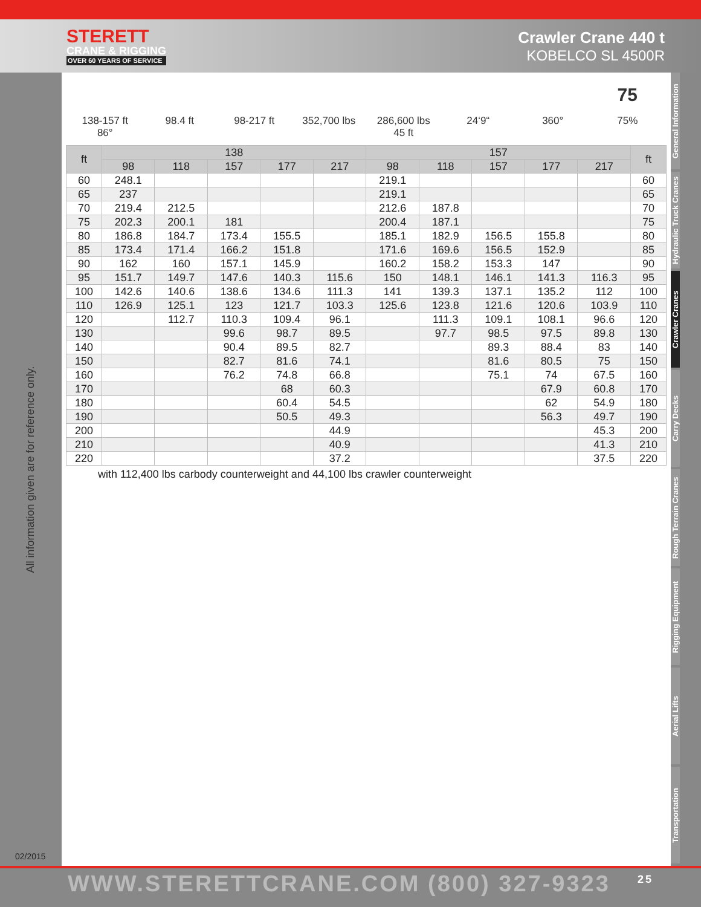STERETT
CRANE & RIGGING
OVER 60 YEARS OF SERVICE
Crawler Crane 440 t
KOBELCO SL 4500R
All information given are for reference only.
02/2015
138-157 ft
86°
98.4 ft 98-217 ft 352,700 lbs 286,600 lbs
45 ft
24‘9“ 360°
75
75%
| ft | 138 | | | | | 157 | | | | | ft |
| --- | --- | --- | --- | --- | --- | --- | --- | --- | --- | --- | --- |
| | 98 | 118 | 157 | 177 | 217 | 98 | 118 | 157 | 177 | 217 | |
| 60 | 248.1 | | | | | 219.1 | | | | | 60 |
| 65 | 237 | | | | | 219.1 | | | | | 65 |
| 70 | 219.4 | 212.5 | | | | 212.6 | 187.8 | | | | 70 |
| 75 | 202.3 | 200.1 | 181 | | | 200.4 | 187.1 | | | | 75 |
| 80 | 186.8 | 184.7 | 173.4 | 155.5 | | 185.1 | 182.9 | 156.5 | 155.8 | | 80 |
| 85 | 173.4 | 171.4 | 166.2 | 151.8 | | 171.6 | 169.6 | 156.5 | 152.9 | | 85 |
| 90 | 162 | 160 | 157.1 | 145.9 | | 160.2 | 158.2 | 153.3 | 147 | | 90 |
| 95 | 151.7 | 149.7 | 147.6 | 140.3 | 115.6 | 150 | 148.1 | 146.1 | 141.3 | 116.3 | 95 |
| 100 | 142.6 | 140.6 | 138.6 | 134.6 | 111.3 | 141 | 139.3 | 137.1 | 135.2 | 112 | 100 |
| 110 | 126.9 | 125.1 | 123 | 121.7 | 103.3 | 125.6 | 123.8 | 121.6 | 120.6 | 103.9 | 110 |
| 120 | | 112.7 | 110.3 | 109.4 | 96.1 | | 111.3 | 109.1 | 108.1 | 96.6 | 120 |
| 130 | | | 99.6 | 98.7 | 89.5 | | 97.7 | 98.5 | 97.5 | 89.8 | 130 |
| 140 | | | 90.4 | 89.5 | 82.7 | | | 89.3 | 88.4 | 83 | 140 |
| 150 | | | 82.7 | 81.6 | 74.1 | | | 81.6 | 80.5 | 75 | 150 |
| 160 | | | 76.2 | 74.8 | 66.8 | | | 75.1 | 74 | 67.5 | 160 |
| 170 | | | | 68 | 60.3 | | | | 67.9 | 60.8 | 170 |
| 180 | | | | 60.4 | 54.5 | | | | 62 | 54.9 | 180 |
| 190 | | | | 50.5 | 49.3 | | | | 56.3 | 49.7 | 190 |
| 200 | | | | | 44.9 | | | | | 45.3 | 200 |
| 210 | | | | | 40.9 | | | | | 41.3 | 210 |
| 220 | | | | | 37.2 | | | | | 37.5 | 220 |
with 112,400 lbs carbody counterweight and 44,100 lbs crawler counterweight
General Information
Hydraulic Truck Cranes
Crawler Cranes
Carry Decks
Rough Terrain Cranes
Rigging Equipment
Aerial Lifts
Transportation
WWW.STERETTCRANE.COM (800) 327-9323 25